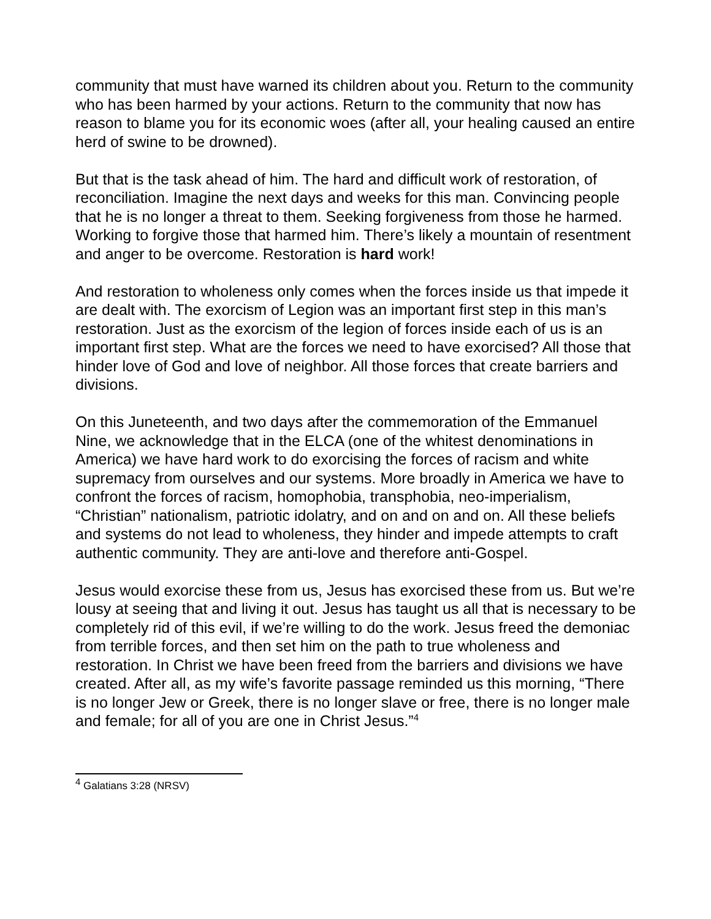community that must have warned its children about you. Return to the community who has been harmed by your actions. Return to the community that now has reason to blame you for its economic woes (after all, your healing caused an entire herd of swine to be drowned).
But that is the task ahead of him. The hard and difficult work of restoration, of reconciliation. Imagine the next days and weeks for this man. Convincing people that he is no longer a threat to them. Seeking forgiveness from those he harmed. Working to forgive those that harmed him. There’s likely a mountain of resentment and anger to be overcome. Restoration is hard work!
And restoration to wholeness only comes when the forces inside us that impede it are dealt with. The exorcism of Legion was an important first step in this man’s restoration. Just as the exorcism of the legion of forces inside each of us is an important first step. What are the forces we need to have exorcised? All those that hinder love of God and love of neighbor. All those forces that create barriers and divisions.
On this Juneteenth, and two days after the commemoration of the Emmanuel Nine, we acknowledge that in the ELCA (one of the whitest denominations in America) we have hard work to do exorcising the forces of racism and white supremacy from ourselves and our systems. More broadly in America we have to confront the forces of racism, homophobia, transphobia, neo-imperialism, “Christian” nationalism, patriotic idolatry, and on and on and on. All these beliefs and systems do not lead to wholeness, they hinder and impede attempts to craft authentic community. They are anti-love and therefore anti-Gospel.
Jesus would exorcise these from us, Jesus has exorcised these from us. But we’re lousy at seeing that and living it out. Jesus has taught us all that is necessary to be completely rid of this evil, if we’re willing to do the work. Jesus freed the demoniac from terrible forces, and then set him on the path to true wholeness and restoration. In Christ we have been freed from the barriers and divisions we have created. After all, as my wife’s favorite passage reminded us this morning, “There is no longer Jew or Greek, there is no longer slave or free, there is no longer male and female; for all of you are one in Christ Jesus.”<sup>4</sup>
<sup>4</sup> Galatians 3:28 (NRSV)